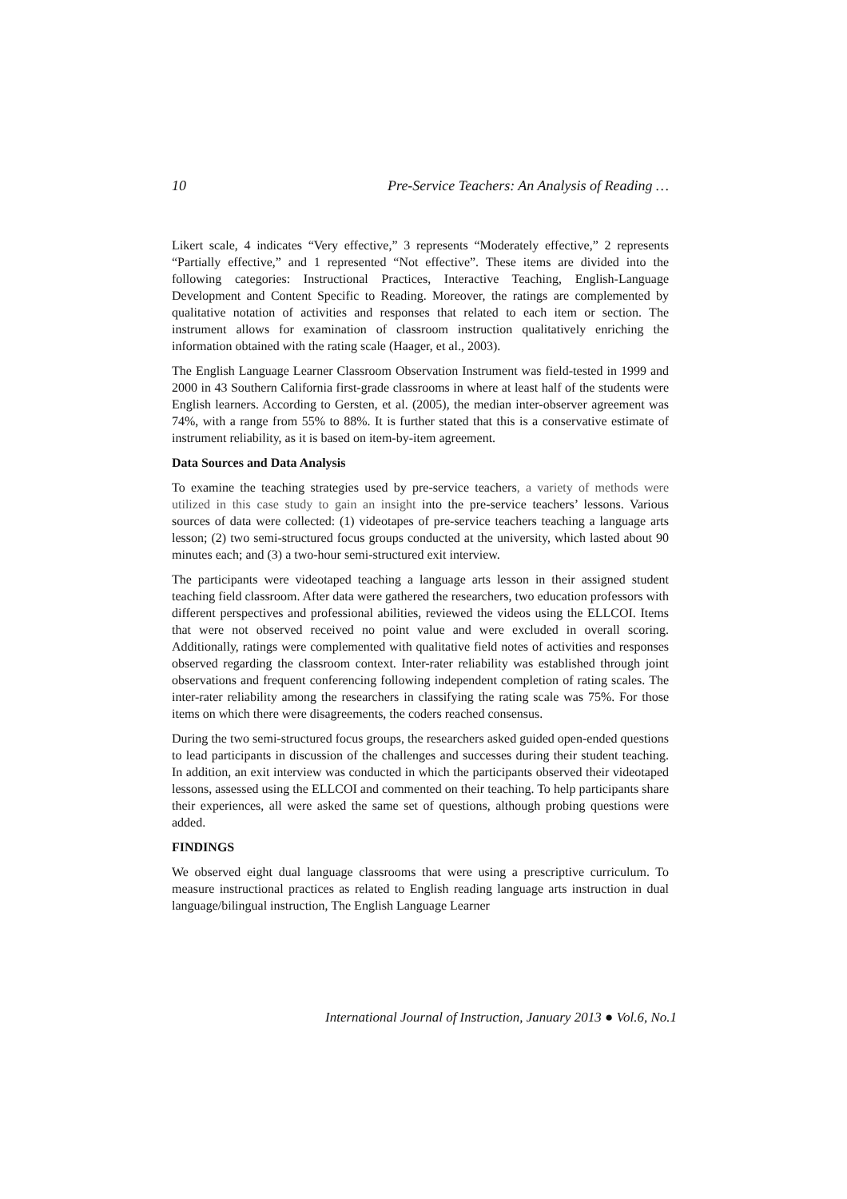10 Pre-Service Teachers: An Analysis of Reading …
Likert scale, 4 indicates “Very effective,” 3 represents “Moderately effective,” 2 represents “Partially effective,” and 1 represented “Not effective”. These items are divided into the following categories: Instructional Practices, Interactive Teaching, English-Language Development and Content Specific to Reading. Moreover, the ratings are complemented by qualitative notation of activities and responses that related to each item or section. The instrument allows for examination of classroom instruction qualitatively enriching the information obtained with the rating scale (Haager, et al., 2003).
The English Language Learner Classroom Observation Instrument was field-tested in 1999 and 2000 in 43 Southern California first-grade classrooms in where at least half of the students were English learners. According to Gersten, et al. (2005), the median inter-observer agreement was 74%, with a range from 55% to 88%. It is further stated that this is a conservative estimate of instrument reliability, as it is based on item-by-item agreement.
Data Sources and Data Analysis
To examine the teaching strategies used by pre-service teachers, a variety of methods were utilized in this case study to gain an insight into the pre-service teachers’ lessons. Various sources of data were collected: (1) videotapes of pre-service teachers teaching a language arts lesson; (2) two semi-structured focus groups conducted at the university, which lasted about 90 minutes each; and (3) a two-hour semi-structured exit interview.
The participants were videotaped teaching a language arts lesson in their assigned student teaching field classroom. After data were gathered the researchers, two education professors with different perspectives and professional abilities, reviewed the videos using the ELLCOI. Items that were not observed received no point value and were excluded in overall scoring. Additionally, ratings were complemented with qualitative field notes of activities and responses observed regarding the classroom context. Inter-rater reliability was established through joint observations and frequent conferencing following independent completion of rating scales. The inter-rater reliability among the researchers in classifying the rating scale was 75%. For those items on which there were disagreements, the coders reached consensus.
During the two semi-structured focus groups, the researchers asked guided open-ended questions to lead participants in discussion of the challenges and successes during their student teaching. In addition, an exit interview was conducted in which the participants observed their videotaped lessons, assessed using the ELLCOI and commented on their teaching. To help participants share their experiences, all were asked the same set of questions, although probing questions were added.
FINDINGS
We observed eight dual language classrooms that were using a prescriptive curriculum. To measure instructional practices as related to English reading language arts instruction in dual language/bilingual instruction, The English Language Learner
International Journal of Instruction, January 2013 ● Vol.6, No.1